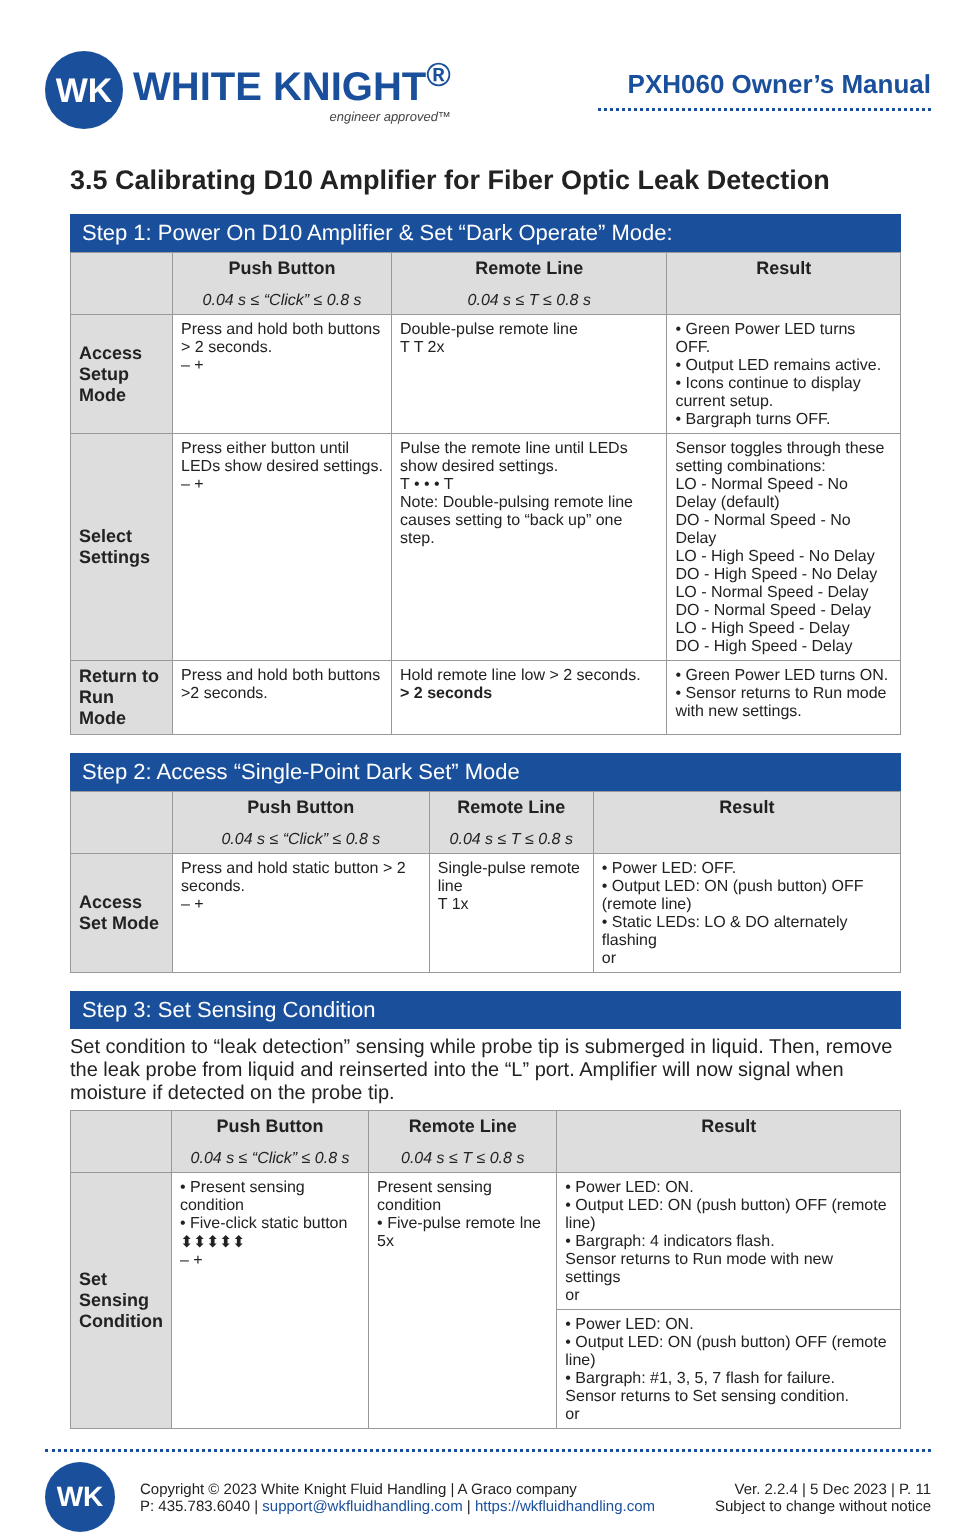WK
WHITE KNIGHT<sup>®</sup>
engineer approved™
PXH060 Owner’s Manual
3.5 Calibrating D10 Amplifier for Fiber Optic Leak Detection
Step 1: Power On D10 Amplifier & Set “Dark Operate” Mode:
| | Push Button 0.04 s ≤ “Click” ≤ 0.8 s | Remote Line 0.04 s ≤ T ≤ 0.8 s | Result |
| --- | --- | --- | --- |
| Access Setup Mode | Press and hold both buttons > 2 seconds. – + | Double-pulse remote line T T 2x | • Green Power LED turns OFF. • Output LED remains active. • Icons continue to display current setup. • Bargraph turns OFF. |
| Select Settings | Press either button until LEDs show desired settings. – + | Pulse the remote line until LEDs show desired settings. T • • • T Note: Double-pulsing remote line causes setting to “back up” one step. | Sensor toggles through these setting combinations: LO - Normal Speed - No Delay (default) DO - Normal Speed - No Delay LO - High Speed - No Delay DO - High Speed - No Delay LO - Normal Speed - Delay DO - Normal Speed - Delay LO - High Speed - Delay DO - High Speed - Delay |
| Return to Run Mode | Press and hold both buttons >2 seconds. | Hold remote line low > 2 seconds. > 2 seconds | • Green Power LED turns ON. • Sensor returns to Run mode with new settings. |
Step 2: Access “Single-Point Dark Set” Mode
| | Push Button 0.04 s ≤ “Click” ≤ 0.8 s | Remote Line 0.04 s ≤ T ≤ 0.8 s | Result |
| --- | --- | --- | --- |
| Access Set Mode | Press and hold static button > 2 seconds. – + | Single-pulse remote line T 1x | • Power LED: OFF. • Output LED: ON (push button) OFF (remote line) • Static LEDs: LO & DO alternately flashing or |
Step 3: Set Sensing Condition
Set condition to “leak detection” sensing while probe tip is submerged in liquid. Then, remove the leak probe from liquid and reinserted into the “L” port. Amplifier will now signal when moisture if detected on the probe tip.
| | Push Button 0.04 s ≤ “Click” ≤ 0.8 s | Remote Line 0.04 s ≤ T ≤ 0.8 s | Result |
| --- | --- | --- | --- |
| Set Sensing Condition | • Present sensing condition • Five-click static button ⬍⬍⬍⬍⬍ – + | Present sensing condition • Five-pulse remote lne 5x | • Power LED: ON. • Output LED: ON (push button) OFF (remote line) • Bargraph: 4 indicators flash. Sensor returns to Run mode with new settings or |
| | | | • Power LED: ON. • Output LED: ON (push button) OFF (remote line) • Bargraph: #1, 3, 5, 7 flash for failure. Sensor returns to Set sensing condition. or |
WK
Copyright © 2023 White Knight Fluid Handling | A Graco company
P: 435.783.6040 | support@wkfluidhandling.com | https://wkfluidhandling.com
Ver. 2.2.4 | 5 Dec 2023 | P. 11
Subject to change without notice